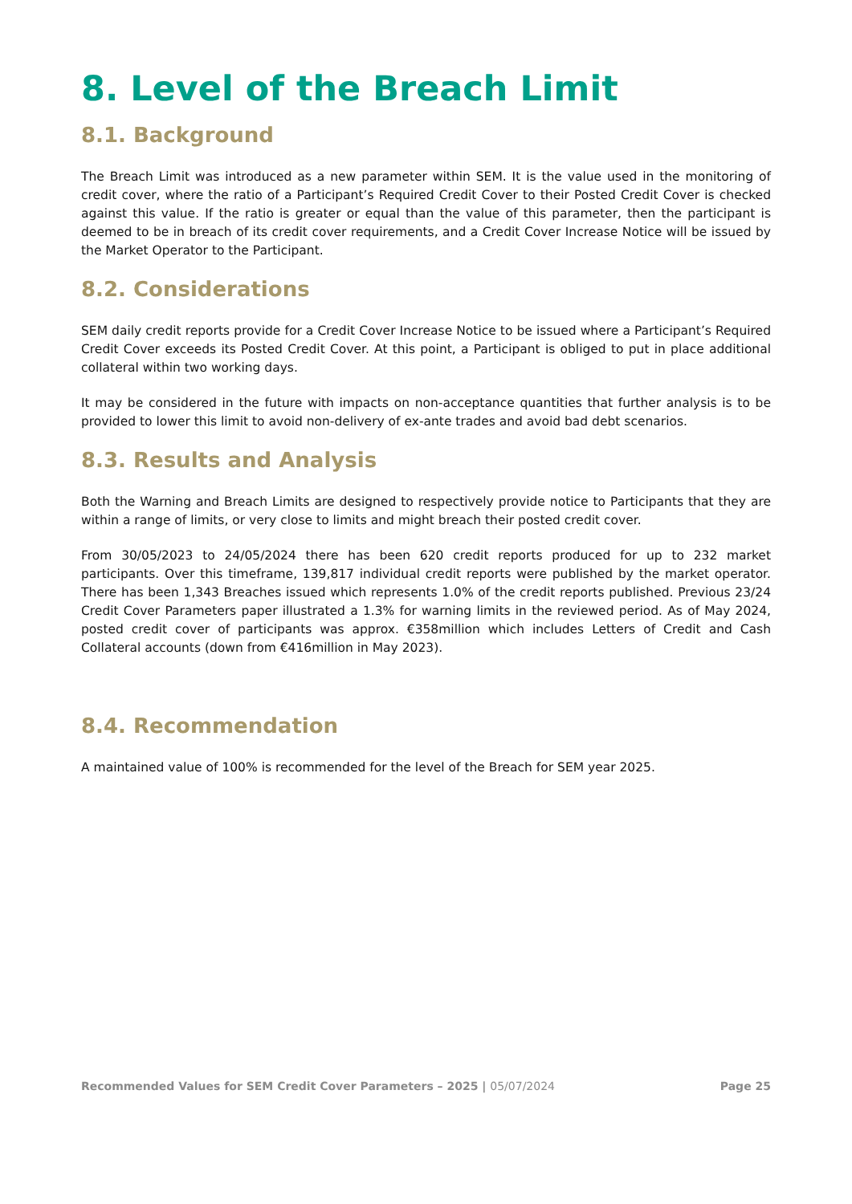8. Level of the Breach Limit
8.1. Background
The Breach Limit was introduced as a new parameter within SEM. It is the value used in the monitoring of credit cover, where the ratio of a Participant’s Required Credit Cover to their Posted Credit Cover is checked against this value. If the ratio is greater or equal than the value of this parameter, then the participant is deemed to be in breach of its credit cover requirements, and a Credit Cover Increase Notice will be issued by the Market Operator to the Participant.
8.2. Considerations
SEM daily credit reports provide for a Credit Cover Increase Notice to be issued where a Participant’s Required Credit Cover exceeds its Posted Credit Cover. At this point, a Participant is obliged to put in place additional collateral within two working days.
It may be considered in the future with impacts on non-acceptance quantities that further analysis is to be provided to lower this limit to avoid non-delivery of ex-ante trades and avoid bad debt scenarios.
8.3. Results and Analysis
Both the Warning and Breach Limits are designed to respectively provide notice to Participants that they are within a range of limits, or very close to limits and might breach their posted credit cover.
From 30/05/2023 to 24/05/2024 there has been 620 credit reports produced for up to 232 market participants. Over this timeframe, 139,817 individual credit reports were published by the market operator. There has been 1,343 Breaches issued which represents 1.0% of the credit reports published. Previous 23/24 Credit Cover Parameters paper illustrated a 1.3% for warning limits in the reviewed period. As of May 2024, posted credit cover of participants was approx. €358million which includes Letters of Credit and Cash Collateral accounts (down from €416million in May 2023).
8.4. Recommendation
A maintained value of 100% is recommended for the level of the Breach for SEM year 2025.
Recommended Values for SEM Credit Cover Parameters – 2025 | 05/07/2024
Page 25